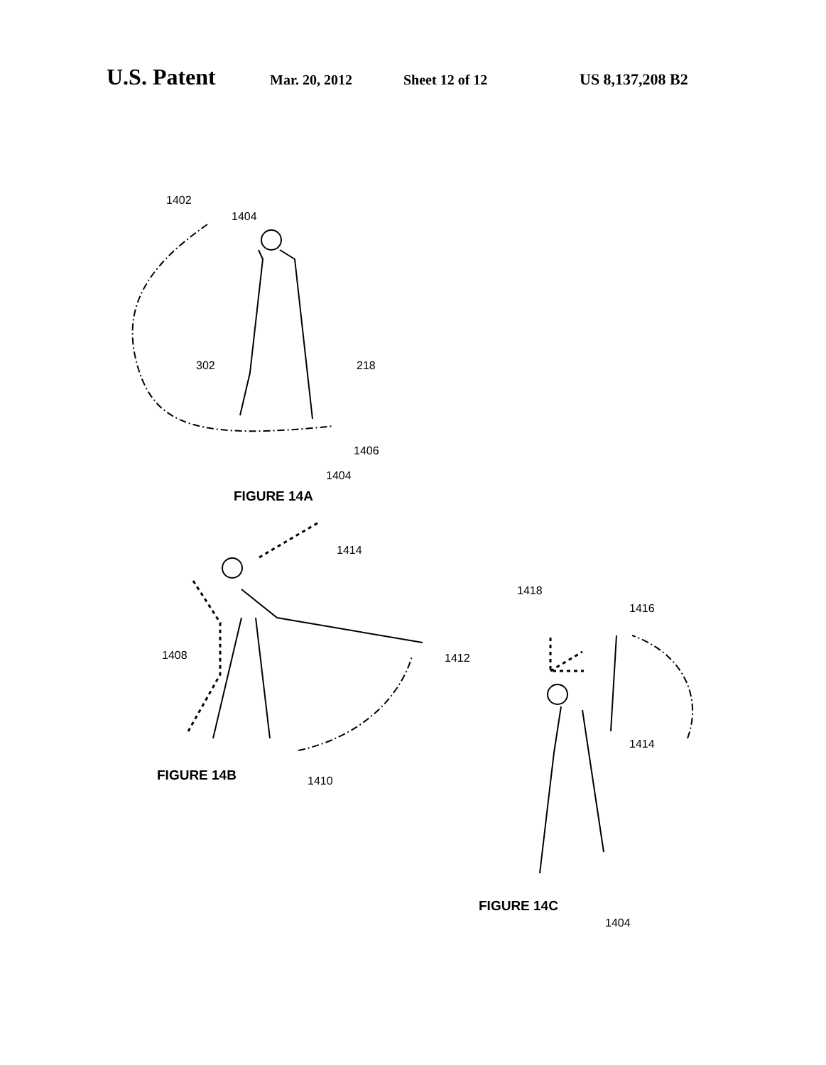U.S. Patent Mar. 20, 2012 Sheet 12 of 12 US 8,137,208 B2
1402
1404
302
218
1406
1404
FIGURE 14A
1414
1418
1416
1408
1412
1414
FIGURE 14B
1410
FIGURE 14C
1404